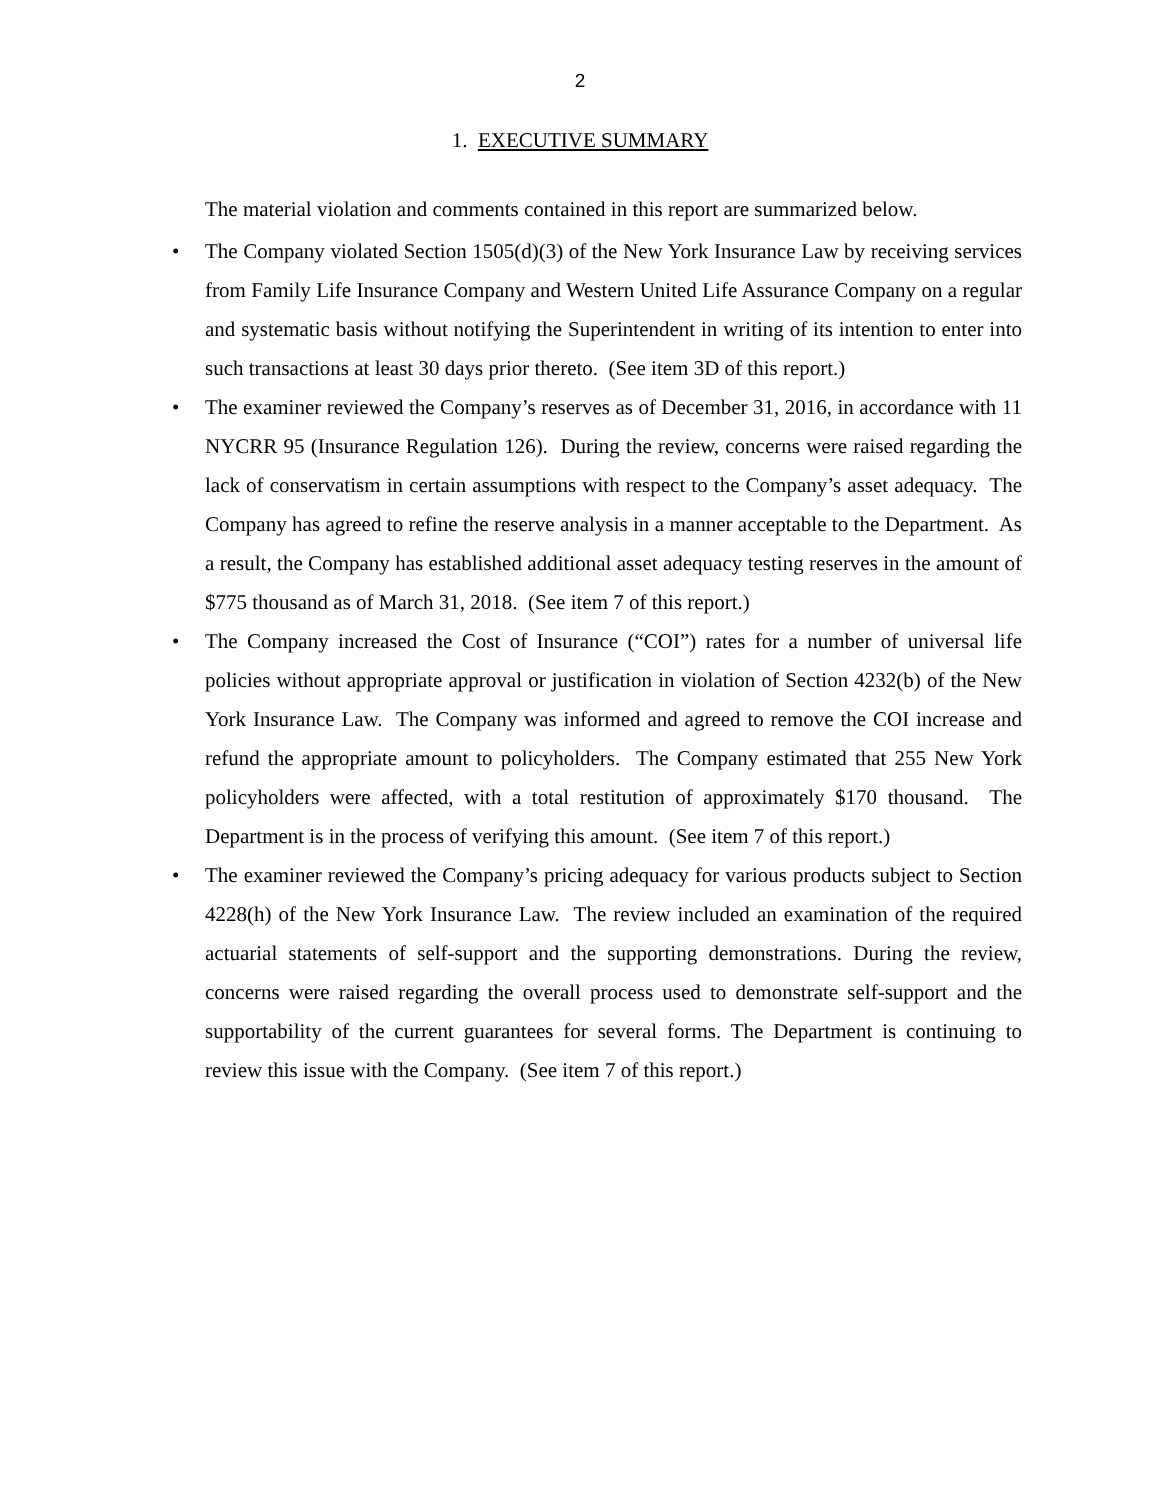2
1. EXECUTIVE SUMMARY
The material violation and comments contained in this report are summarized below.
• The Company violated Section 1505(d)(3) of the New York Insurance Law by receiving services from Family Life Insurance Company and Western United Life Assurance Company on a regular and systematic basis without notifying the Superintendent in writing of its intention to enter into such transactions at least 30 days prior thereto. (See item 3D of this report.)
• The examiner reviewed the Company’s reserves as of December 31, 2016, in accordance with 11 NYCRR 95 (Insurance Regulation 126). During the review, concerns were raised regarding the lack of conservatism in certain assumptions with respect to the Company’s asset adequacy. The Company has agreed to refine the reserve analysis in a manner acceptable to the Department. As a result, the Company has established additional asset adequacy testing reserves in the amount of $775 thousand as of March 31, 2018. (See item 7 of this report.)
• The Company increased the Cost of Insurance (“COI”) rates for a number of universal life policies without appropriate approval or justification in violation of Section 4232(b) of the New York Insurance Law. The Company was informed and agreed to remove the COI increase and refund the appropriate amount to policyholders. The Company estimated that 255 New York policyholders were affected, with a total restitution of approximately $170 thousand. The Department is in the process of verifying this amount. (See item 7 of this report.)
• The examiner reviewed the Company’s pricing adequacy for various products subject to Section 4228(h) of the New York Insurance Law. The review included an examination of the required actuarial statements of self-support and the supporting demonstrations. During the review, concerns were raised regarding the overall process used to demonstrate self-support and the supportability of the current guarantees for several forms. The Department is continuing to review this issue with the Company. (See item 7 of this report.)